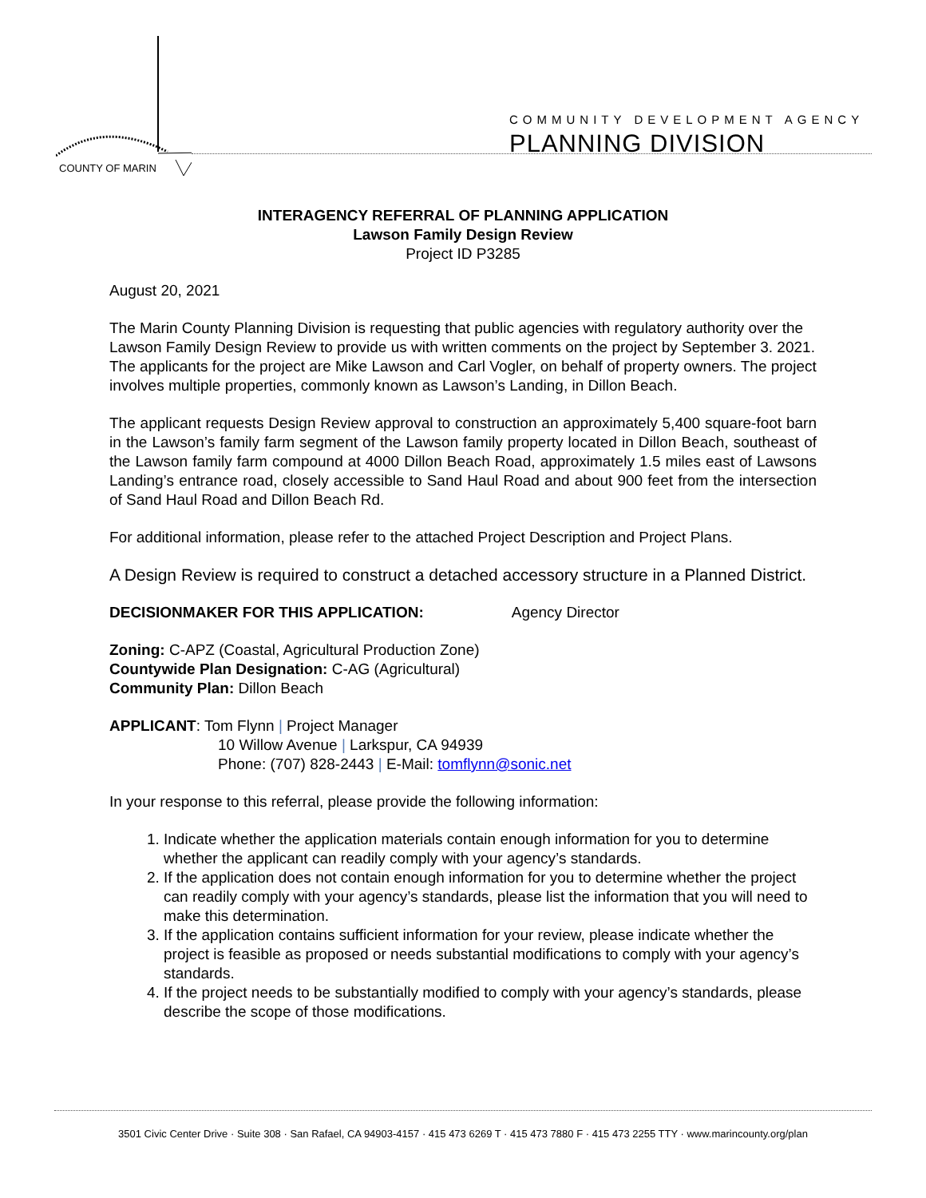COUNTY OF MARIN
COMMUNITY DEVELOPMENT AGENCY
PLANNING DIVISION
INTERAGENCY REFERRAL OF PLANNING APPLICATION
Lawson Family Design Review
Project ID P3285
August 20, 2021
The Marin County Planning Division is requesting that public agencies with regulatory authority over the Lawson Family Design Review to provide us with written comments on the project by September 3. 2021. The applicants for the project are Mike Lawson and Carl Vogler, on behalf of property owners. The project involves multiple properties, commonly known as Lawson’s Landing, in Dillon Beach.
The applicant requests Design Review approval to construction an approximately 5,400 square-foot barn in the Lawson’s family farm segment of the Lawson family property located in Dillon Beach, southeast of the Lawson family farm compound at 4000 Dillon Beach Road, approximately 1.5 miles east of Lawsons Landing’s entrance road, closely accessible to Sand Haul Road and about 900 feet from the intersection of Sand Haul Road and Dillon Beach Rd.
For additional information, please refer to the attached Project Description and Project Plans.
A Design Review is required to construct a detached accessory structure in a Planned District.
DECISIONMAKER FOR THIS APPLICATION: Agency Director
Zoning: C-APZ (Coastal, Agricultural Production Zone)
Countywide Plan Designation: C-AG (Agricultural)
Community Plan: Dillon Beach
APPLICANT: Tom Flynn | Project Manager
10 Willow Avenue | Larkspur, CA 94939
Phone: (707) 828-2443 | E-Mail: tomflynn@sonic.net
In your response to this referral, please provide the following information:
1. Indicate whether the application materials contain enough information for you to determine whether the applicant can readily comply with your agency’s standards.
2. If the application does not contain enough information for you to determine whether the project can readily comply with your agency’s standards, please list the information that you will need to make this determination.
3. If the application contains sufficient information for your review, please indicate whether the project is feasible as proposed or needs substantial modifications to comply with your agency’s standards.
4. If the project needs to be substantially modified to comply with your agency’s standards, please describe the scope of those modifications.
3501 Civic Center Drive · Suite 308 · San Rafael, CA 94903-4157 · 415 473 6269 T · 415 473 7880 F · 415 473 2255 TTY · www.marincounty.org/plan